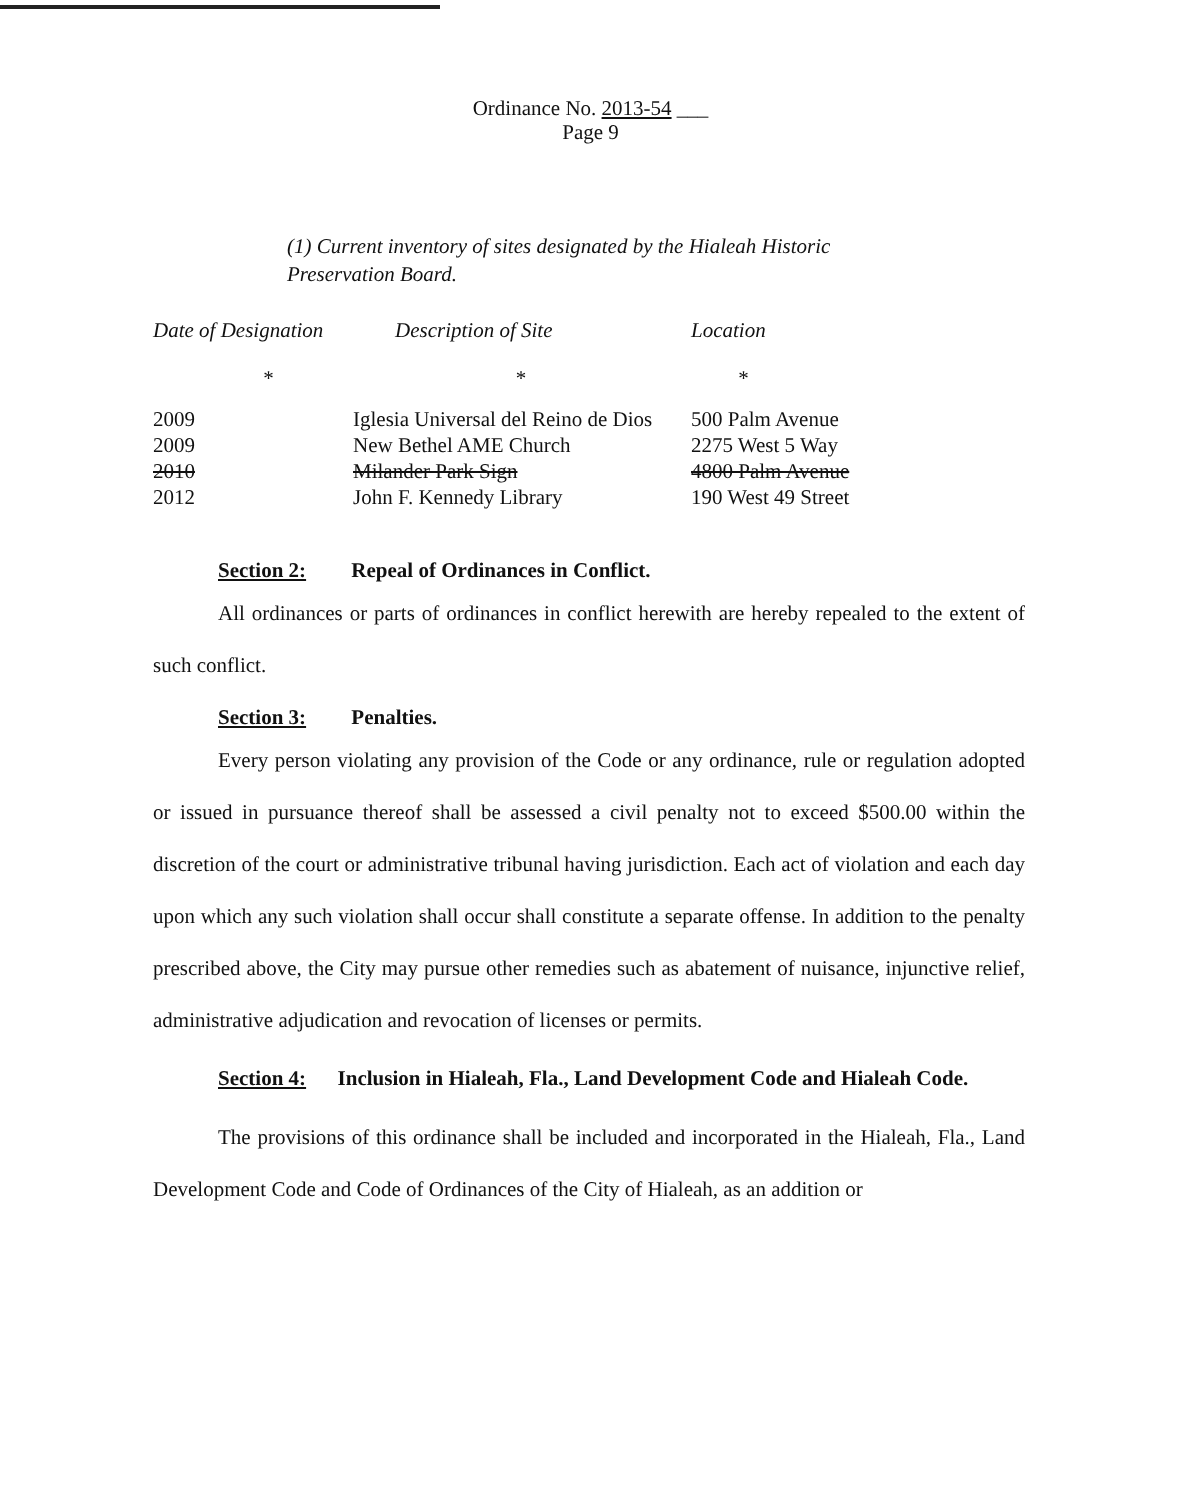Ordinance No. 2013-54 ___
Page 9
(1) Current inventory of sites designated by the Hialeah Historic
Preservation Board.
| Date of Designation | Description of Site | Location |
| --- | --- | --- |
| * | * | * |
| 2009 | Iglesia Universal del Reino de Dios | 500 Palm Avenue |
| 2009 | New Bethel AME Church | 2275 West 5 Way |
| 2010 | Milander Park Sign | 4800 Palm Avenue |
| 2012 | John F. Kennedy Library | 190 West 49 Street |
Section 2: Repeal of Ordinances in Conflict.
All ordinances or parts of ordinances in conflict herewith are hereby repealed to the extent of such conflict.
Section 3: Penalties.
Every person violating any provision of the Code or any ordinance, rule or regulation adopted or issued in pursuance thereof shall be assessed a civil penalty not to exceed $500.00 within the discretion of the court or administrative tribunal having jurisdiction. Each act of violation and each day upon which any such violation shall occur shall constitute a separate offense. In addition to the penalty prescribed above, the City may pursue other remedies such as abatement of nuisance, injunctive relief, administrative adjudication and revocation of licenses or permits.
Section 4: Inclusion in Hialeah, Fla., Land Development Code and Hialeah Code.
The provisions of this ordinance shall be included and incorporated in the Hialeah, Fla., Land Development Code and Code of Ordinances of the City of Hialeah, as an addition or